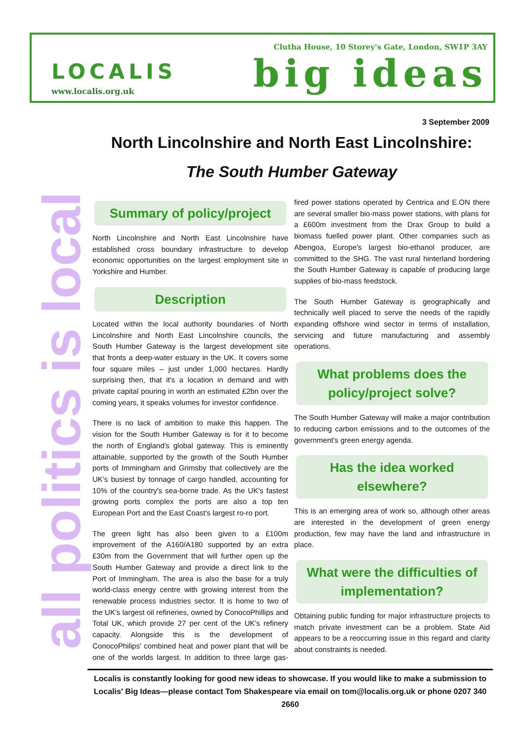LOCALIS
www.localis.org.uk
Clutha House, 10 Storey's Gate, London, SW1P 3AY
big ideas
all politics is local
3 September 2009
North Lincolnshire and North East Lincolnshire:
The South Humber Gateway
Summary of policy/project
North Lincolnshire and North East Lincolnshire have established cross boundary infrastructure to develop economic opportunities on the largest employment site in Yorkshire and Humber.
Description
Located within the local authority boundaries of North Lincolnshire and North East Lincolnshire councils, the South Humber Gateway is the largest development site that fronts a deep-water estuary in the UK. It covers some four square miles – just under 1,000 hectares. Hardly surprising then, that it's a location in demand and with private capital pouring in worth an estimated £2bn over the coming years, it speaks volumes for investor confidence.
There is no lack of ambition to make this happen. The vision for the South Humber Gateway is for it to become the north of England's global gateway. This is eminently attainable, supported by the growth of the South Humber ports of Immingham and Grimsby that collectively are the UK's busiest by tonnage of cargo handled, accounting for 10% of the country's sea-borne trade. As the UK's fastest growing ports complex the ports are also a top ten European Port and the East Coast's largest ro-ro port.
The green light has also been given to a £100m improvement of the A160/A180 supported by an extra £30m from the Government that will further open up the South Humber Gateway and provide a direct link to the Port of Immingham. The area is also the base for a truly world-class energy centre with growing interest from the renewable process industries sector. It is home to two of the UK's largest oil refineries, owned by ConocoPhillips and Total UK, which provide 27 per cent of the UK's refinery capacity. Alongside this is the development of ConocoPhilips' combined heat and power plant that will be one of the worlds largest. In addition to three large gas-fired power stations operated by Centrica and E.ON there are several smaller bio-mass power stations, with plans for a £600m investment from the Drax Group to build a biomass fuelled power plant. Other companies such as Abengoa, Europe's largest bio-ethanol producer, are committed to the SHG. The vast rural hinterland bordering the South Humber Gateway is capable of producing large supplies of bio-mass feedstock.
The South Humber Gateway is geographically and technically well placed to serve the needs of the rapidly expanding offshore wind sector in terms of installation, servicing and future manufacturing and assembly operations.
What problems does the policy/project solve?
The South Humber Gateway will make a major contribution to reducing carbon emissions and to the outcomes of the government's green energy agenda.
Has the idea worked elsewhere?
This is an emerging area of work so, although other areas are interested in the development of green energy production, few may have the land and infrastructure in place.
What were the difficulties of implementation?
Obtaining public funding for major infrastructure projects to match private investment can be a problem. State Aid appears to be a reoccurring issue in this regard and clarity about constraints is needed.
Localis is constantly looking for good new ideas to showcase. If you would like to make a submission to Localis' Big Ideas—please contact Tom Shakespeare via email on tom@localis.org.uk or phone 0207 340 2660